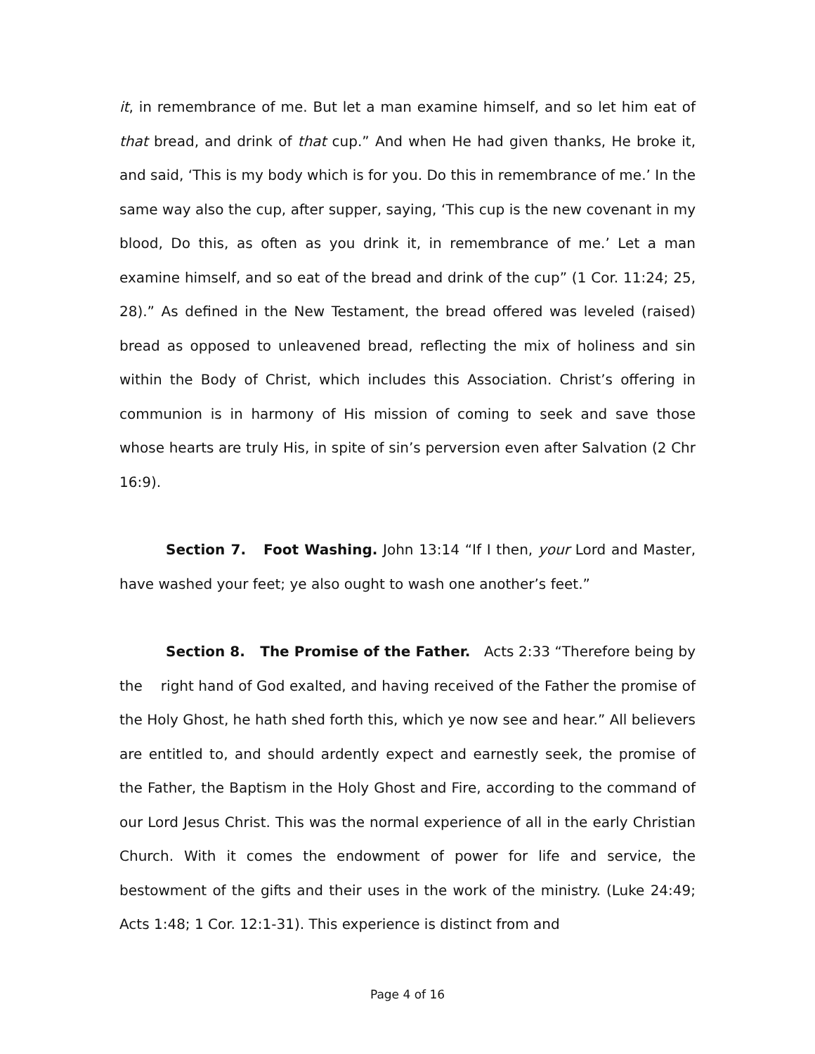it, in remembrance of me. But let a man examine himself, and so let him eat of that bread, and drink of that cup.” And when He had given thanks, He broke it, and said, ‘This is my body which is for you. Do this in remembrance of me.’ In the same way also the cup, after supper, saying, ‘This cup is the new covenant in my blood, Do this, as often as you drink it, in remembrance of me.’ Let a man examine himself, and so eat of the bread and drink of the cup” (1 Cor. 11:24; 25, 28).” As defined in the New Testament, the bread offered was leveled (raised) bread as opposed to unleavened bread, reflecting the mix of holiness and sin within the Body of Christ, which includes this Association. Christ’s offering in communion is in harmony of His mission of coming to seek and save those whose hearts are truly His, in spite of sin’s perversion even after Salvation (2 Chr 16:9).
Section 7. Foot Washing. John 13:14 “If I then, your Lord and Master, have washed your feet; ye also ought to wash one another’s feet.”
Section 8. The Promise of the Father. Acts 2:33 “Therefore being by the right hand of God exalted, and having received of the Father the promise of the Holy Ghost, he hath shed forth this, which ye now see and hear.” All believers are entitled to, and should ardently expect and earnestly seek, the promise of the Father, the Baptism in the Holy Ghost and Fire, according to the command of our Lord Jesus Christ. This was the normal experience of all in the early Christian Church. With it comes the endowment of power for life and service, the bestowment of the gifts and their uses in the work of the ministry. (Luke 24:49; Acts 1:48; 1 Cor. 12:1-31). This experience is distinct from and
Page 4 of 16